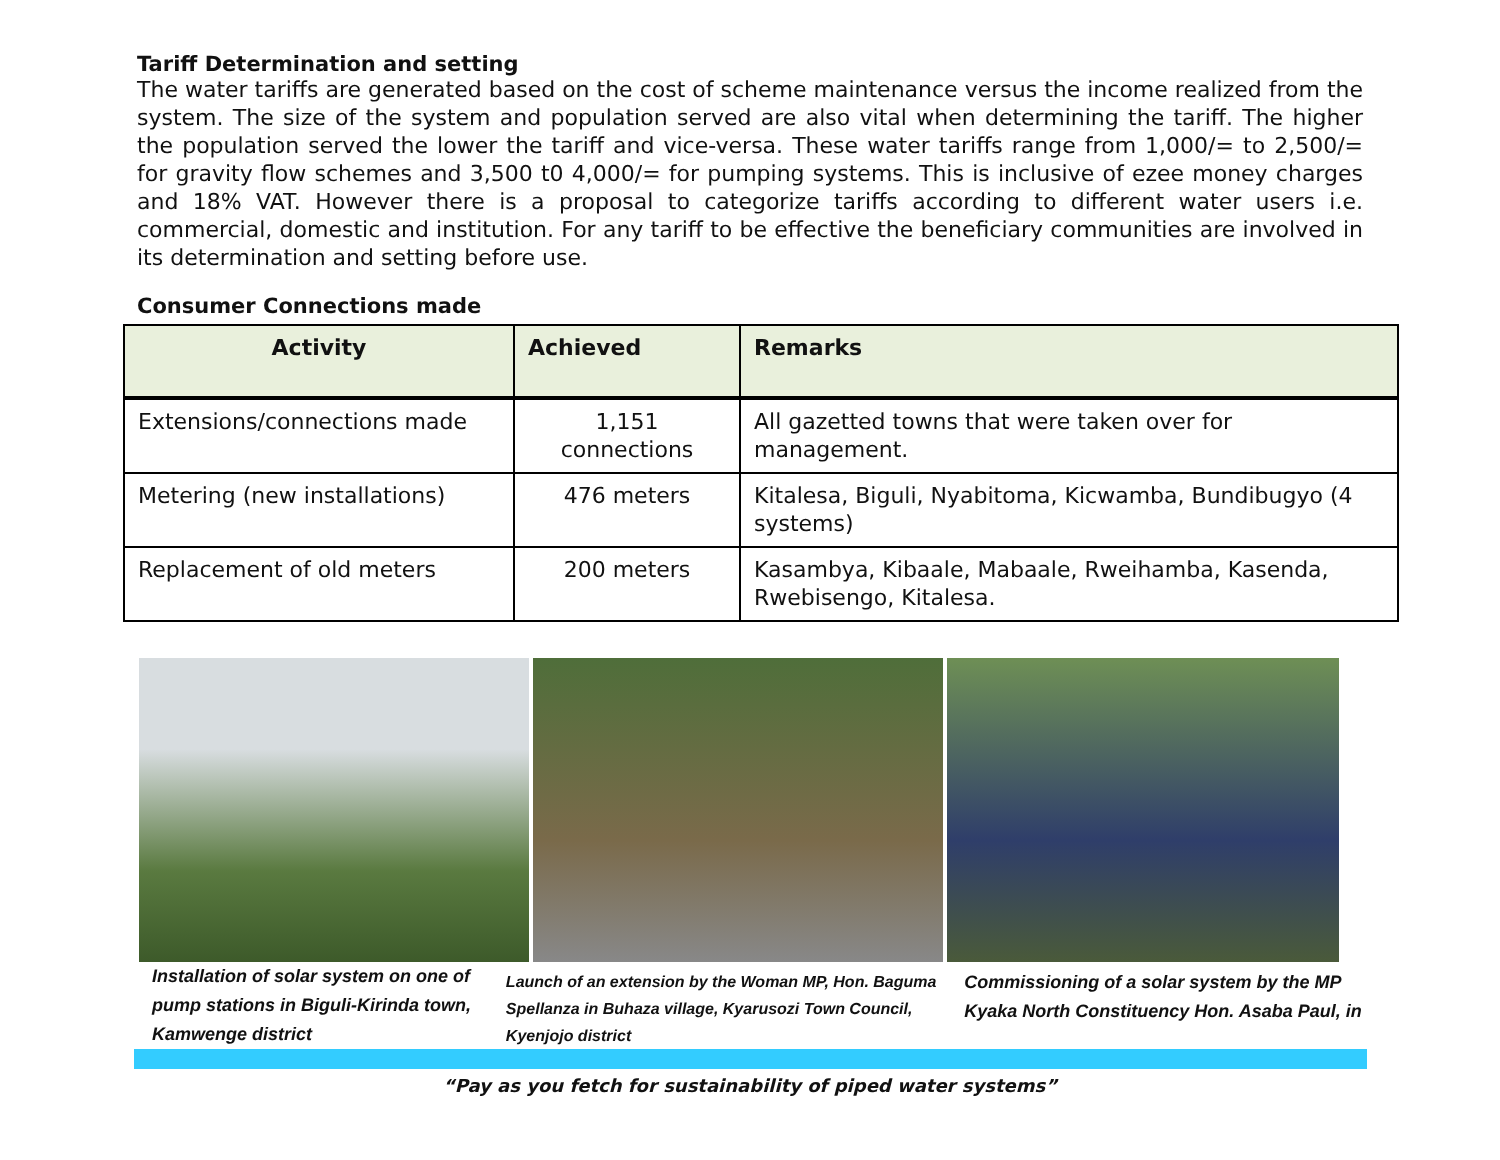Tariff Determination and setting
The water tariffs are generated based on the cost of scheme maintenance versus the income realized from the system. The size of the system and population served are also vital when determining the tariff. The higher the population served the lower the tariff and vice-versa. These water tariffs range from 1,000/= to 2,500/= for gravity flow schemes and 3,500 t0 4,000/= for pumping systems. This is inclusive of ezee money charges and 18% VAT. However there is a proposal to categorize tariffs according to different water users i.e. commercial, domestic and institution. For any tariff to be effective the beneficiary communities are involved in its determination and setting before use.
Consumer Connections made
| Activity | Achieved | Remarks |
| --- | --- | --- |
| Extensions/connections made | 1,151 connections | All gazetted towns that were taken over for management. |
| Metering (new installations) | 476 meters | Kitalesa, Biguli, Nyabitoma, Kicwamba, Bundibugyo (4 systems) |
| Replacement of old meters | 200 meters | Kasambya, Kibaale, Mabaale, Rweihamba, Kasenda, Rwebisengo, Kitalesa. |
Installation of solar system on one of pump stations in Biguli-Kirinda town, Kamwenge district
Launch of an extension by the Woman MP, Hon. Baguma Spellanza in Buhaza village, Kyarusozi Town Council, Kyenjojo district
Commissioning of a solar system by the MP Kyaka North Constituency Hon. Asaba Paul, in
“Pay as you fetch for sustainability of piped water systems”